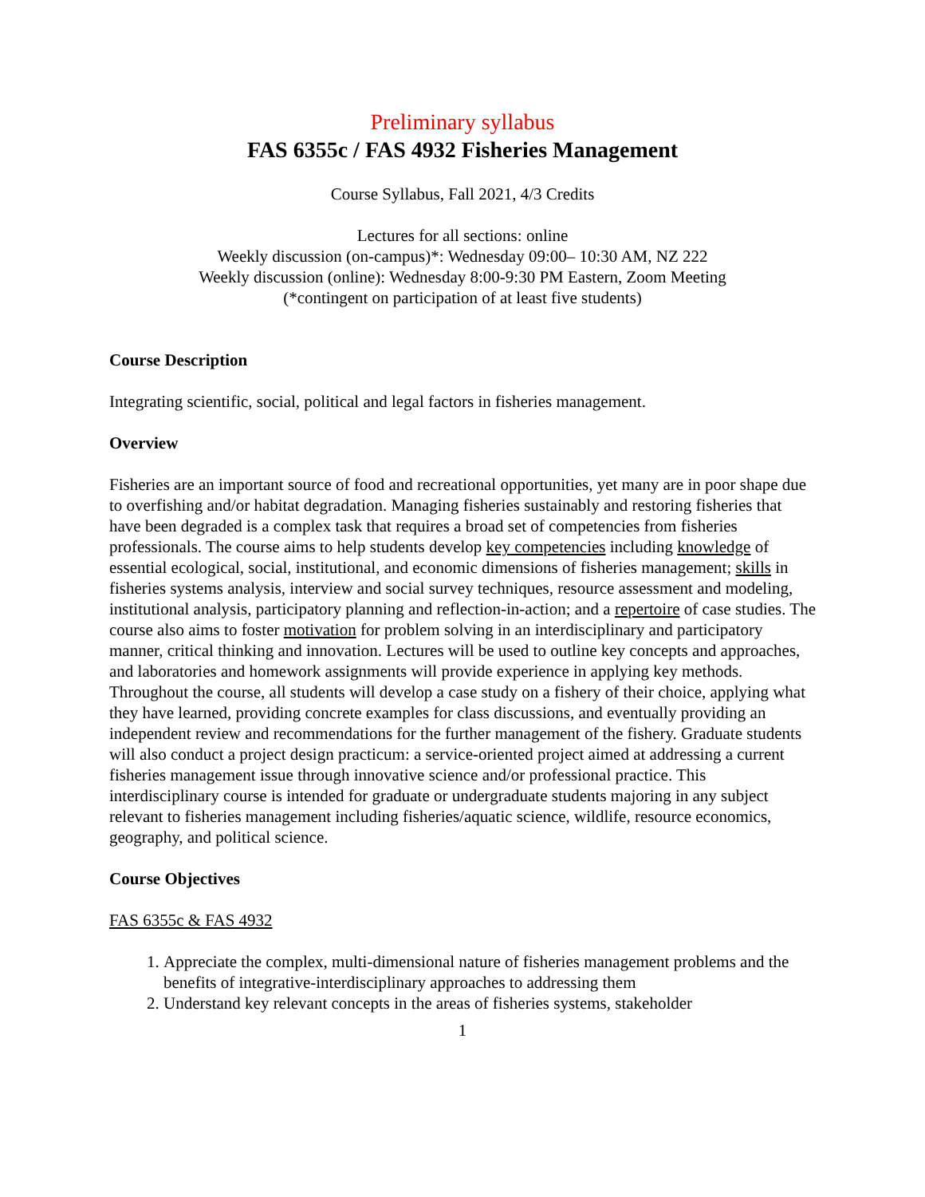Preliminary syllabus
FAS 6355c / FAS 4932 Fisheries Management
Course Syllabus, Fall 2021, 4/3 Credits
Lectures for all sections: online
Weekly discussion (on-campus)*: Wednesday 09:00– 10:30 AM, NZ 222
Weekly discussion (online): Wednesday 8:00-9:30 PM Eastern, Zoom Meeting
(*contingent on participation of at least five students)
Course Description
Integrating scientific, social, political and legal factors in fisheries management.
Overview
Fisheries are an important source of food and recreational opportunities, yet many are in poor shape due to overfishing and/or habitat degradation. Managing fisheries sustainably and restoring fisheries that have been degraded is a complex task that requires a broad set of competencies from fisheries professionals. The course aims to help students develop key competencies including knowledge of essential ecological, social, institutional, and economic dimensions of fisheries management; skills in fisheries systems analysis, interview and social survey techniques, resource assessment and modeling, institutional analysis, participatory planning and reflection-in-action; and a repertoire of case studies. The course also aims to foster motivation for problem solving in an interdisciplinary and participatory manner, critical thinking and innovation. Lectures will be used to outline key concepts and approaches, and laboratories and homework assignments will provide experience in applying key methods. Throughout the course, all students will develop a case study on a fishery of their choice, applying what they have learned, providing concrete examples for class discussions, and eventually providing an independent review and recommendations for the further management of the fishery. Graduate students will also conduct a project design practicum: a service-oriented project aimed at addressing a current fisheries management issue through innovative science and/or professional practice. This interdisciplinary course is intended for graduate or undergraduate students majoring in any subject relevant to fisheries management including fisheries/aquatic science, wildlife, resource economics, geography, and political science.
Course Objectives
FAS 6355c & FAS 4932
1. Appreciate the complex, multi-dimensional nature of fisheries management problems and the benefits of integrative-interdisciplinary approaches to addressing them
2. Understand key relevant concepts in the areas of fisheries systems, stakeholder
1